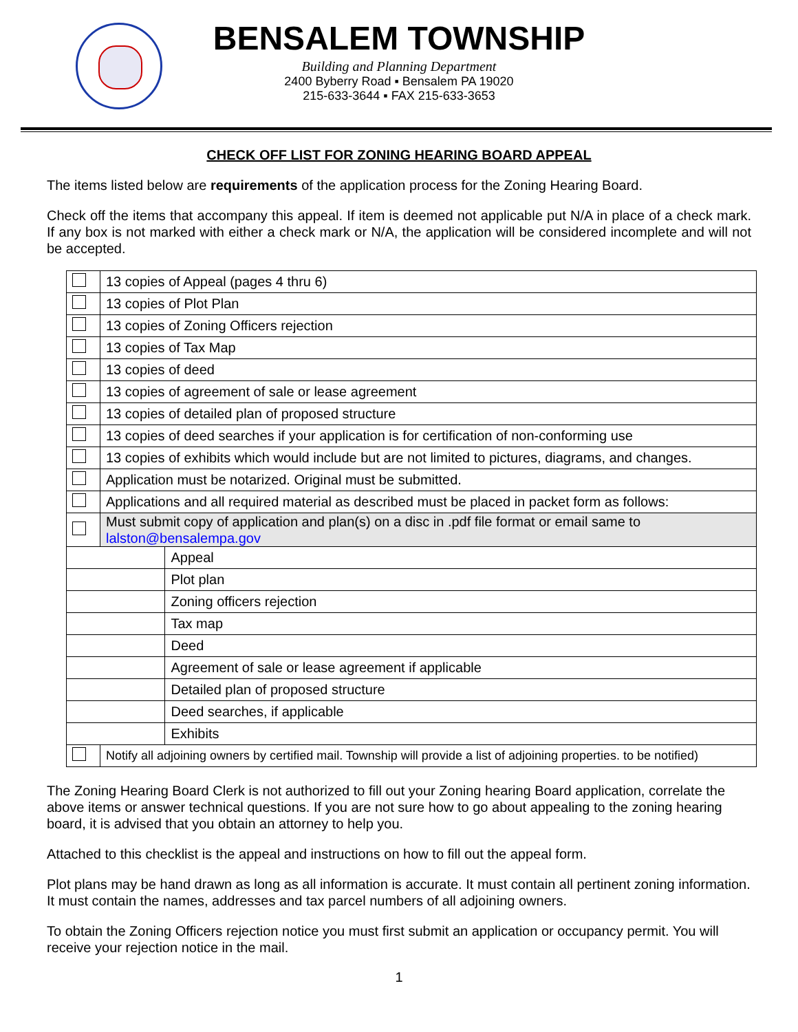BENSALEM TOWNSHIP
Building and Planning Department
2400 Byberry Road ▪ Bensalem PA 19020
215-633-3644 ▪ FAX 215-633-3653
CHECK OFF LIST FOR ZONING HEARING BOARD APPEAL
The items listed below are requirements of the application process for the Zoning Hearing Board.
Check off the items that accompany this appeal. If item is deemed not applicable put N/A in place of a check mark. If any box is not marked with either a check mark or N/A, the application will be considered incomplete and will not be accepted.
| | 13 copies of Appeal (pages 4 thru 6) | |
| | 13 copies of Plot Plan | |
| | 13 copies of Zoning Officers rejection | |
| | 13 copies of Tax Map | |
| | 13 copies of deed | |
| | 13 copies of agreement of sale or lease agreement | |
| | 13 copies of detailed plan of proposed structure | |
| | 13 copies of deed searches if your application is for certification of non-conforming use | |
| | 13 copies of exhibits which would include but are not limited to pictures, diagrams, and changes. | |
| | Application must be notarized. Original must be submitted. | |
| | Applications and all required material as described must be placed in packet form as follows: | |
| | Must submit copy of application and plan(s) on a disc in .pdf file format or email same to lalston@bensalempa.gov | |
| | | Appeal |
| | | Plot plan |
| | | Zoning officers rejection |
| | | Tax map |
| | | Deed |
| | | Agreement of sale or lease agreement if applicable |
| | | Detailed plan of proposed structure |
| | | Deed searches, if applicable |
| | | Exhibits |
| | Notify all adjoining owners by certified mail. Township will provide a list of adjoining properties. to be notified) | |
The Zoning Hearing Board Clerk is not authorized to fill out your Zoning hearing Board application, correlate the above items or answer technical questions. If you are not sure how to go about appealing to the zoning hearing board, it is advised that you obtain an attorney to help you.
Attached to this checklist is the appeal and instructions on how to fill out the appeal form.
Plot plans may be hand drawn as long as all information is accurate. It must contain all pertinent zoning information. It must contain the names, addresses and tax parcel numbers of all adjoining owners.
To obtain the Zoning Officers rejection notice you must first submit an application or occupancy permit. You will receive your rejection notice in the mail.
1